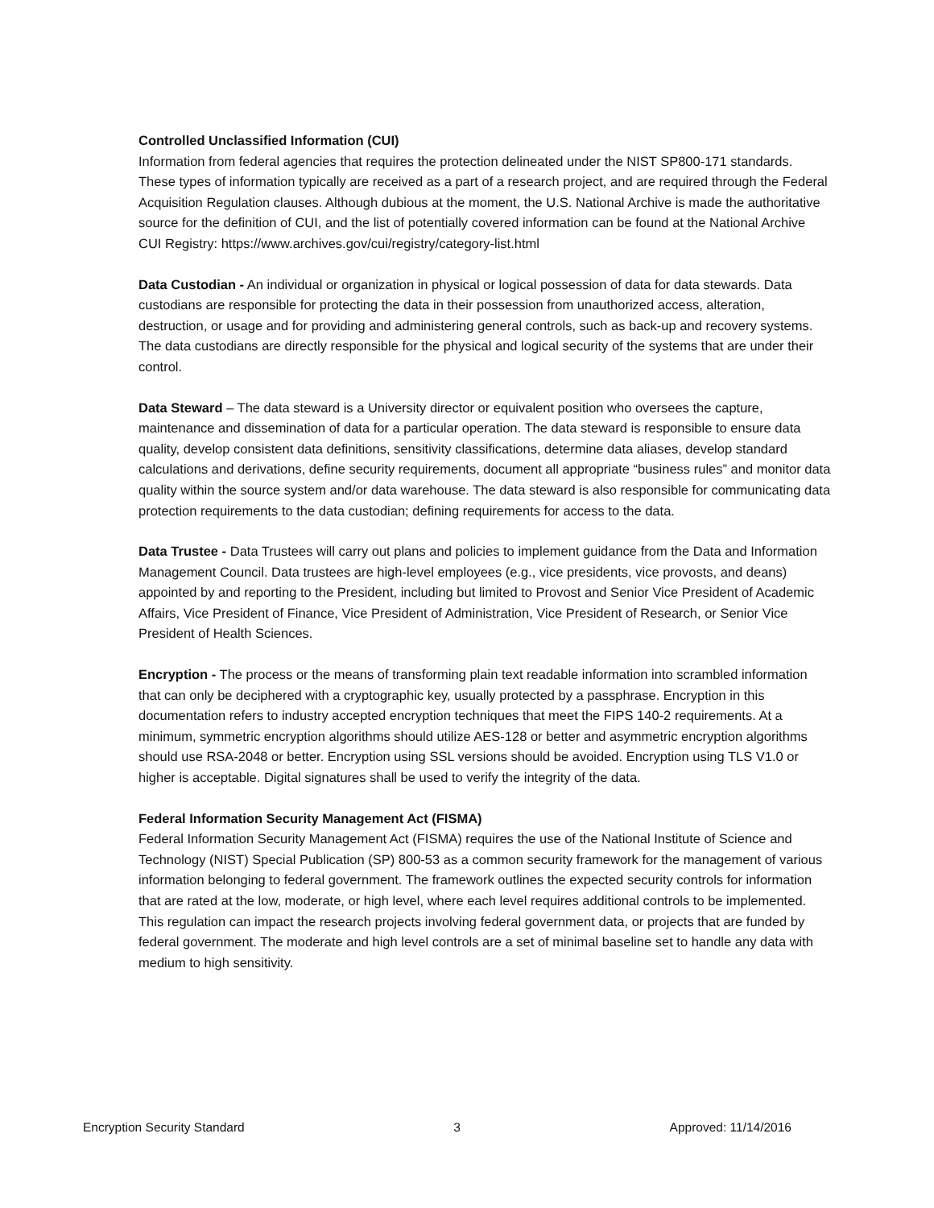Controlled Unclassified Information (CUI)
Information from federal agencies that requires the protection delineated under the NIST SP800-171 standards. These types of information typically are received as a part of a research project, and are required through the Federal Acquisition Regulation clauses. Although dubious at the moment, the U.S. National Archive is made the authoritative source for the definition of CUI, and the list of potentially covered information can be found at the National Archive CUI Registry: https://www.archives.gov/cui/registry/category-list.html
Data Custodian - An individual or organization in physical or logical possession of data for data stewards. Data custodians are responsible for protecting the data in their possession from unauthorized access, alteration, destruction, or usage and for providing and administering general controls, such as back-up and recovery systems. The data custodians are directly responsible for the physical and logical security of the systems that are under their control.
Data Steward – The data steward is a University director or equivalent position who oversees the capture, maintenance and dissemination of data for a particular operation. The data steward is responsible to ensure data quality, develop consistent data definitions, sensitivity classifications, determine data aliases, develop standard calculations and derivations, define security requirements, document all appropriate “business rules” and monitor data quality within the source system and/or data warehouse. The data steward is also responsible for communicating data protection requirements to the data custodian; defining requirements for access to the data.
Data Trustee - Data Trustees will carry out plans and policies to implement guidance from the Data and Information Management Council. Data trustees are high-level employees (e.g., vice presidents, vice provosts, and deans) appointed by and reporting to the President, including but limited to Provost and Senior Vice President of Academic Affairs, Vice President of Finance, Vice President of Administration, Vice President of Research, or Senior Vice President of Health Sciences.
Encryption - The process or the means of transforming plain text readable information into scrambled information that can only be deciphered with a cryptographic key, usually protected by a passphrase. Encryption in this documentation refers to industry accepted encryption techniques that meet the FIPS 140-2 requirements. At a minimum, symmetric encryption algorithms should utilize AES-128 or better and asymmetric encryption algorithms should use RSA-2048 or better. Encryption using SSL versions should be avoided. Encryption using TLS V1.0 or higher is acceptable. Digital signatures shall be used to verify the integrity of the data.
Federal Information Security Management Act (FISMA)
Federal Information Security Management Act (FISMA) requires the use of the National Institute of Science and Technology (NIST) Special Publication (SP) 800-53 as a common security framework for the management of various information belonging to federal government. The framework outlines the expected security controls for information that are rated at the low, moderate, or high level, where each level requires additional controls to be implemented. This regulation can impact the research projects involving federal government data, or projects that are funded by federal government. The moderate and high level controls are a set of minimal baseline set to handle any data with medium to high sensitivity.
Encryption Security Standard 3 Approved: 11/14/2016